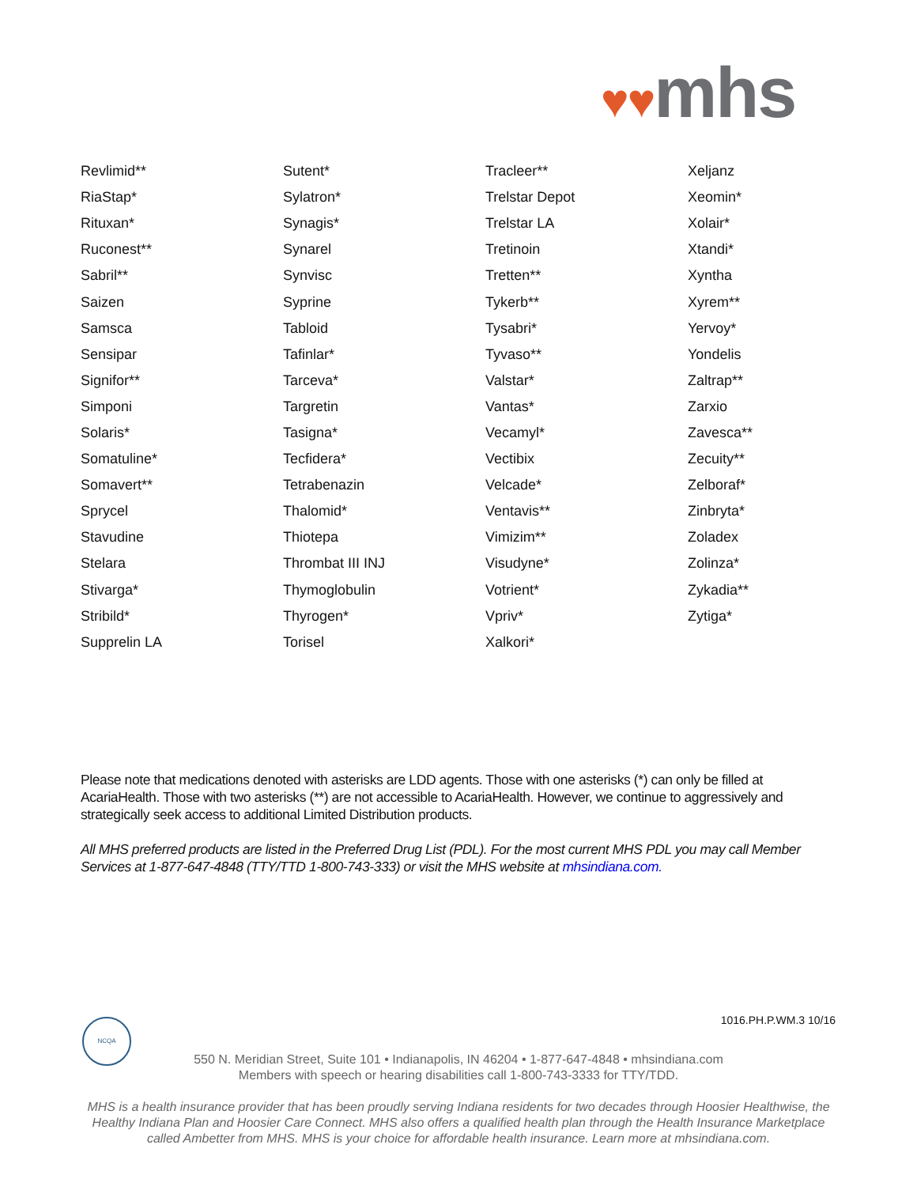♥♥mhs
| Revlimid** | Sutent* | Tracleer** | Xeljanz |
| RiaStap* | Sylatron* | Trelstar Depot | Xeomin* |
| Rituxan* | Synagis* | Trelstar LA | Xolair* |
| Ruconest** | Synarel | Tretinoin | Xtandi* |
| Sabril** | Synvisc | Tretten** | Xyntha |
| Saizen | Syprine | Tykerb** | Xyrem** |
| Samsca | Tabloid | Tysabri* | Yervoy* |
| Sensipar | Tafinlar* | Tyvaso** | Yondelis |
| Signifor** | Tarceva* | Valstar* | Zaltrap** |
| Simponi | Targretin | Vantas* | Zarxio |
| Solaris* | Tasigna* | Vecamyl* | Zavesca** |
| Somatuline* | Tecfidera* | Vectibix | Zecuity** |
| Somavert** | Tetrabenazin | Velcade* | Zelboraf* |
| Sprycel | Thalomid* | Ventavis** | Zinbryta* |
| Stavudine | Thiotepa | Vimizim** | Zoladex |
| Stelara | Thrombat III INJ | Visudyne* | Zolinza* |
| Stivarga* | Thymoglobulin | Votrient* | Zykadia** |
| Stribild* | Thyrogen* | Vpriv* | Zytiga* |
| Supprelin LA | Torisel | Xalkori* | |
Please note that medications denoted with asterisks are LDD agents. Those with one asterisks (*) can only be filled at AcariaHealth. Those with two asterisks (**) are not accessible to AcariaHealth. However, we continue to aggressively and strategically seek access to additional Limited Distribution products.
All MHS preferred products are listed in the Preferred Drug List (PDL). For the most current MHS PDL you may call Member Services at 1-877-647-4848 (TTY/TTD 1-800-743-333) or visit the MHS website at mhsindiana.com.
NCQA 1016.PH.P.WM.3 10/16
550 N. Meridian Street, Suite 101 • Indianapolis, IN 46204 • 1-877-647-4848 • mhsindiana.com
Members with speech or hearing disabilities call 1-800-743-3333 for TTY/TDD.
MHS is a health insurance provider that has been proudly serving Indiana residents for two decades through Hoosier Healthwise, the Healthy Indiana Plan and Hoosier Care Connect. MHS also offers a qualified health plan through the Health Insurance Marketplace called Ambetter from MHS. MHS is your choice for affordable health insurance. Learn more at mhsindiana.com.